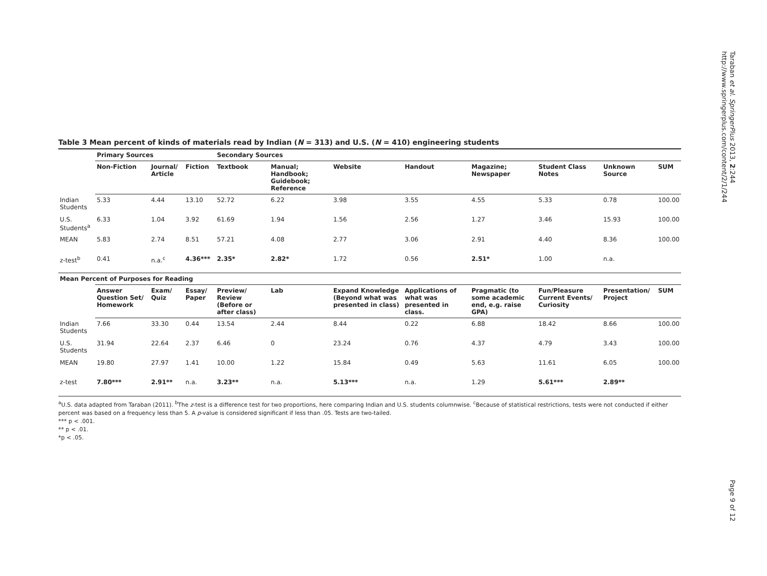Taraban et al. SpringerPlus 2013, 2:244
http://www.springerplus.com/content/2/1/244
Table 3 Mean percent of kinds of materials read by Indian (N = 313) and U.S. (N = 410) engineering students
| | Primary Sources | | | Secondary Sources | | | | | | | |
| | Non-Fiction | Journal/ Article | Fiction | Textbook | Manual; Handbook; Guidebook; Reference | Website | Handout | Magazine; Newspaper | Student Class Notes | Unknown Source | SUM |
| Indian Students | 5.33 | 4.44 | 13.10 | 52.72 | 6.22 | 3.98 | 3.55 | 4.55 | 5.33 | 0.78 | 100.00 |
| U.S. Students<sup>a</sup> | 6.33 | 1.04 | 3.92 | 61.69 | 1.94 | 1.56 | 2.56 | 1.27 | 3.46 | 15.93 | 100.00 |
| MEAN | 5.83 | 2.74 | 8.51 | 57.21 | 4.08 | 2.77 | 3.06 | 2.91 | 4.40 | 8.36 | 100.00 |
| z-test<sup>b</sup> | 0.41 | n.a.<sup>c</sup> | 4.36*** | 2.35* | 2.82* | 1.72 | 0.56 | 2.51* | 1.00 | n.a. | |
| Mean Percent of Purposes for Reading | | | | | | | | | | | |
| | Answer Question Set/ Homework | Exam/ Quiz | Essay/ Paper | Preview/ Review (Before or after class) | Lab | Expand Knowledge (Beyond what was presented in class) | Applications of what was presented in class. | Pragmatic (to some academic end, e.g. raise GPA) | Fun/Pleasure Current Events/ Curiosity | Presentation/ Project | SUM |
| Indian Students | 7.66 | 33.30 | 0.44 | 13.54 | 2.44 | 8.44 | 0.22 | 6.88 | 18.42 | 8.66 | 100.00 |
| U.S. Students | 31.94 | 22.64 | 2.37 | 6.46 | 0 | 23.24 | 0.76 | 4.37 | 4.79 | 3.43 | 100.00 |
| MEAN | 19.80 | 27.97 | 1.41 | 10.00 | 1.22 | 15.84 | 0.49 | 5.63 | 11.61 | 6.05 | 100.00 |
| z-test | 7.80*** | 2.91** | n.a. | 3.23** | n.a. | 5.13*** | n.a. | 1.29 | 5.61*** | 2.89** | |
<sup>a</sup> U.S. data adapted from Taraban (2011). <sup>b</sup>The z-test is a difference test for two proportions, here comparing Indian and U.S. students columnwise. <sup>c</sup>Because of statistical restrictions, tests were not conducted if either percent was based on a frequency less than 5. A p-value is considered significant if less than .05. Tests are two-tailed.
*** p < .001.
** p < .01.
*p < .05.
Page 9 of 12